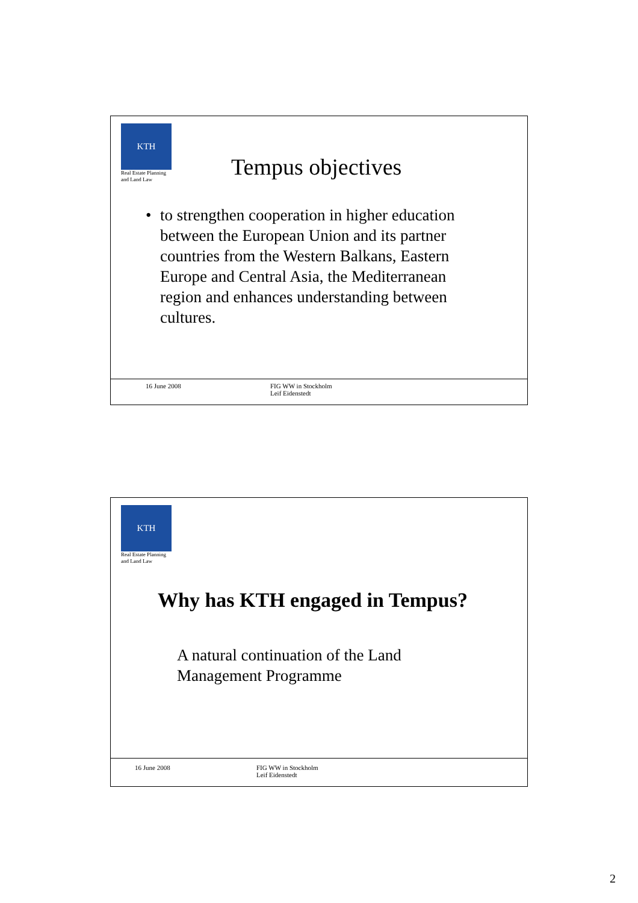KTH
Real Estate Planning
and Land Law
Tempus objectives
• to strengthen cooperation in higher education between the European Union and its partner countries from the Western Balkans, Eastern Europe and Central Asia, the Mediterranean region and enhances understanding between cultures.
16 June 2008
FIG WW in Stockholm
Leif Eidenstedt
KTH
Real Estate Planning
and Land Law
Why has KTH engaged in Tempus?
A natural continuation of the Land
Management Programme
16 June 2008
FIG WW in Stockholm
Leif Eidenstedt
2